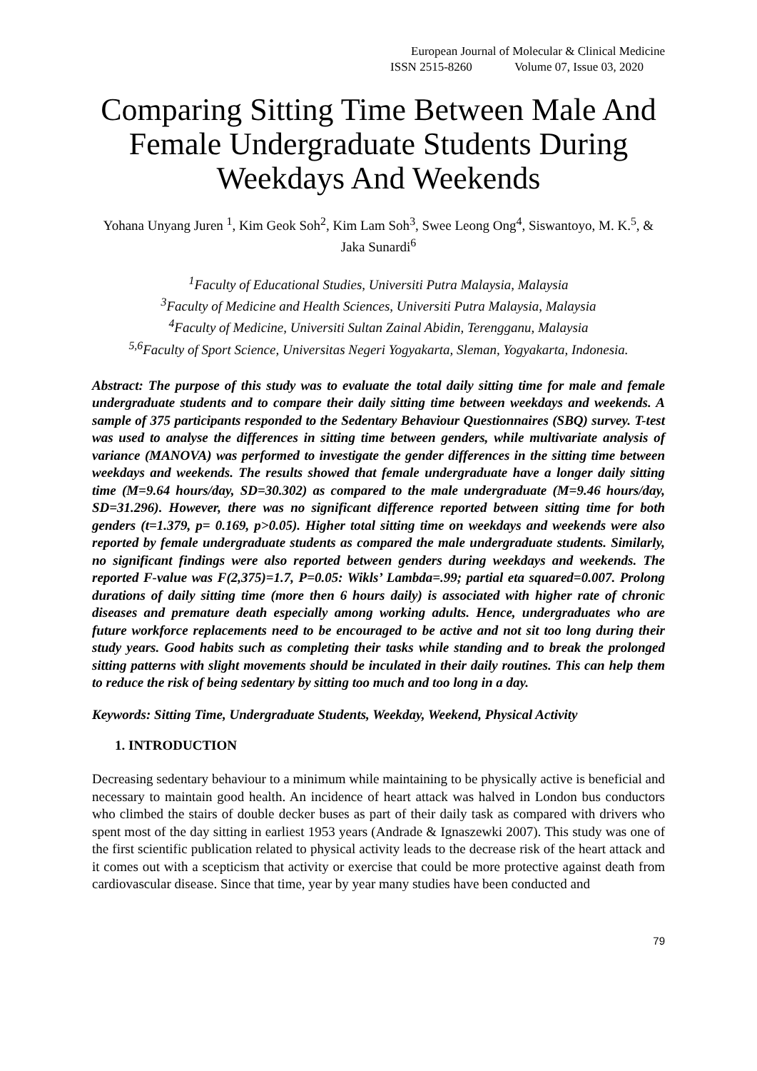European Journal of Molecular & Clinical Medicine
ISSN 2515-8260 Volume 07, Issue 03, 2020
Comparing Sitting Time Between Male And Female Undergraduate Students During Weekdays And Weekends
Yohana Unyang Juren <sup>1</sup>, Kim Geok Soh<sup>2</sup>, Kim Lam Soh<sup>3</sup>, Swee Leong Ong<sup>4</sup>, Siswantoyo, M. K.<sup>5</sup>, & Jaka Sunardi<sup>6</sup>
<sup>1</sup> Faculty of Educational Studies, Universiti Putra Malaysia, Malaysia
<sup>3</sup> Faculty of Medicine and Health Sciences, Universiti Putra Malaysia, Malaysia
<sup>4</sup> Faculty of Medicine, Universiti Sultan Zainal Abidin, Terengganu, Malaysia
<sup>5,6</sup>Faculty of Sport Science, Universitas Negeri Yogyakarta, Sleman, Yogyakarta, Indonesia.
Abstract: The purpose of this study was to evaluate the total daily sitting time for male and female undergraduate students and to compare their daily sitting time between weekdays and weekends. A sample of 375 participants responded to the Sedentary Behaviour Questionnaires (SBQ) survey. T-test was used to analyse the differences in sitting time between genders, while multivariate analysis of variance (MANOVA) was performed to investigate the gender differences in the sitting time between weekdays and weekends. The results showed that female undergraduate have a longer daily sitting time (M=9.64 hours/day, SD=30.302) as compared to the male undergraduate (M=9.46 hours/day, SD=31.296). However, there was no significant difference reported between sitting time for both genders (t=1.379, p= 0.169, p>0.05). Higher total sitting time on weekdays and weekends were also reported by female undergraduate students as compared the male undergraduate students. Similarly, no significant findings were also reported between genders during weekdays and weekends. The reported F-value was F(2,375)=1.7, P=0.05: Wikls’ Lambda=.99; partial eta squared=0.007. Prolong durations of daily sitting time (more then 6 hours daily) is associated with higher rate of chronic diseases and premature death especially among working adults. Hence, undergraduates who are future workforce replacements need to be encouraged to be active and not sit too long during their study years. Good habits such as completing their tasks while standing and to break the prolonged sitting patterns with slight movements should be inculated in their daily routines. This can help them to reduce the risk of being sedentary by sitting too much and too long in a day.
Keywords: Sitting Time, Undergraduate Students, Weekday, Weekend, Physical Activity
1. INTRODUCTION
Decreasing sedentary behaviour to a minimum while maintaining to be physically active is beneficial and necessary to maintain good health. An incidence of heart attack was halved in London bus conductors who climbed the stairs of double decker buses as part of their daily task as compared with drivers who spent most of the day sitting in earliest 1953 years (Andrade & Ignaszewki 2007). This study was one of the first scientific publication related to physical activity leads to the decrease risk of the heart attack and it comes out with a scepticism that activity or exercise that could be more protective against death from cardiovascular disease. Since that time, year by year many studies have been conducted and
79